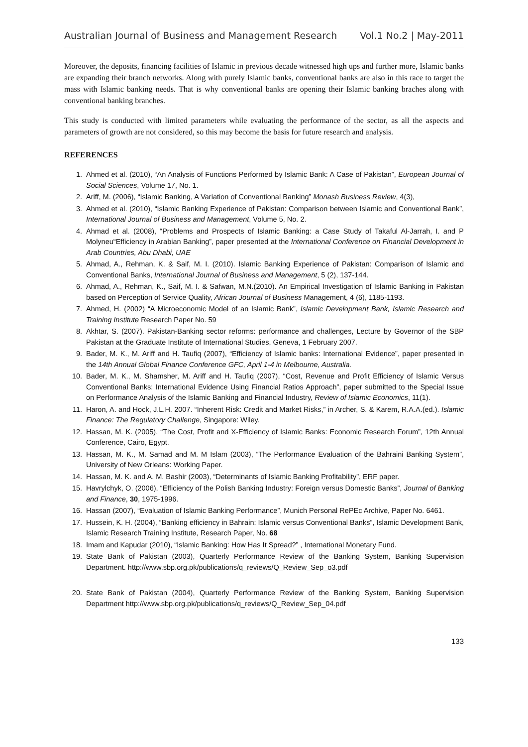Australian Journal of Business and Management Research Vol.1 No.2 | May-2011
Moreover, the deposits, financing facilities of Islamic in previous decade witnessed high ups and further more, Islamic banks are expanding their branch networks. Along with purely Islamic banks, conventional banks are also in this race to target the mass with Islamic banking needs. That is why conventional banks are opening their Islamic banking braches along with conventional banking branches.
This study is conducted with limited parameters while evaluating the performance of the sector, as all the aspects and parameters of growth are not considered, so this may become the basis for future research and analysis.
REFERENCES
1. Ahmed et al. (2010), “An Analysis of Functions Performed by Islamic Bank: A Case of Pakistan”, European Journal of Social Sciences, Volume 17, No. 1.
2. Ariff, M. (2006), “Islamic Banking, A Variation of Conventional Banking” Monash Business Review, 4(3),
3. Ahmed et al. (2010), “Islamic Banking Experience of Pakistan: Comparison between Islamic and Conventional Bank”, International Journal of Business and Management, Volume 5, No. 2.
4. Ahmad et al. (2008), “Problems and Prospects of Islamic Banking: a Case Study of Takaful Al-Jarrah, I. and P Molyneu“Efficiency in Arabian Banking”, paper presented at the International Conference on Financial Development in Arab Countries, Abu Dhabi, UAE
5. Ahmad, A., Rehman, K. & Saif, M. I. (2010). Islamic Banking Experience of Pakistan: Comparison of Islamic and Conventional Banks, International Journal of Business and Management, 5 (2), 137-144.
6. Ahmad, A., Rehman, K., Saif, M. I. & Safwan, M.N.(2010). An Empirical Investigation of Islamic Banking in Pakistan based on Perception of Service Quality, African Journal of Business Management, 4 (6), 1185-1193.
7. Ahmed, H. (2002) “A Microeconomic Model of an Islamic Bank”, Islamic Development Bank, Islamic Research and Training Institute Research Paper No. 59
8. Akhtar, S. (2007). Pakistan-Banking sector reforms: performance and challenges, Lecture by Governor of the SBP Pakistan at the Graduate Institute of International Studies, Geneva, 1 February 2007.
9. Bader, M. K., M. Ariff and H. Taufiq (2007), “Efficiency of Islamic banks: International Evidence”, paper presented in the 14th Annual Global Finance Conference GFC, April 1-4 in Melbourne, Australia.
10. Bader, M. K., M. Shamsher, M. Ariff and H. Taufiq (2007), “Cost, Revenue and Profit Efficiency of Islamic Versus Conventional Banks: International Evidence Using Financial Ratios Approach”, paper submitted to the Special Issue on Performance Analysis of the Islamic Banking and Financial Industry, Review of Islamic Economics, 11(1).
11. Haron, A. and Hock, J.L.H. 2007. “Inherent Risk: Credit and Market Risks,” in Archer, S. & Karem, R.A.A.(ed.). Islamic Finance: The Regulatory Challenge, Singapore: Wiley.
12. Hassan, M. K. (2005), “The Cost, Profit and X-Efficiency of Islamic Banks: Economic Research Forum”, 12th Annual Conference, Cairo, Egypt.
13. Hassan, M. K., M. Samad and M. M Islam (2003), “The Performance Evaluation of the Bahraini Banking System”, University of New Orleans: Working Paper.
14. Hassan, M. K. and A. M. Bashir (2003), “Determinants of Islamic Banking Profitability”, ERF paper.
15. Havrylchyk, O. (2006), “Efficiency of the Polish Banking Industry: Foreign versus Domestic Banks”, Journal of Banking and Finance, 30, 1975-1996.
16. Hassan (2007), “Evaluation of Islamic Banking Performance”, Munich Personal RePEc Archive, Paper No. 6461.
17. Hussein, K. H. (2004), “Banking efficiency in Bahrain: Islamic versus Conventional Banks”, Islamic Development Bank, Islamic Research Training Institute, Research Paper, No. 68
18. Imam and Kapudar (2010), “Islamic Banking: How Has It Spread?” , International Monetary Fund.
19. State Bank of Pakistan (2003), Quarterly Performance Review of the Banking System, Banking Supervision Department. http://www.sbp.org.pk/publications/q_reviews/Q_Review_Sep_o3.pdf
20. State Bank of Pakistan (2004), Quarterly Performance Review of the Banking System, Banking Supervision Department http://www.sbp.org.pk/publications/q_reviews/Q_Review_Sep_04.pdf
133